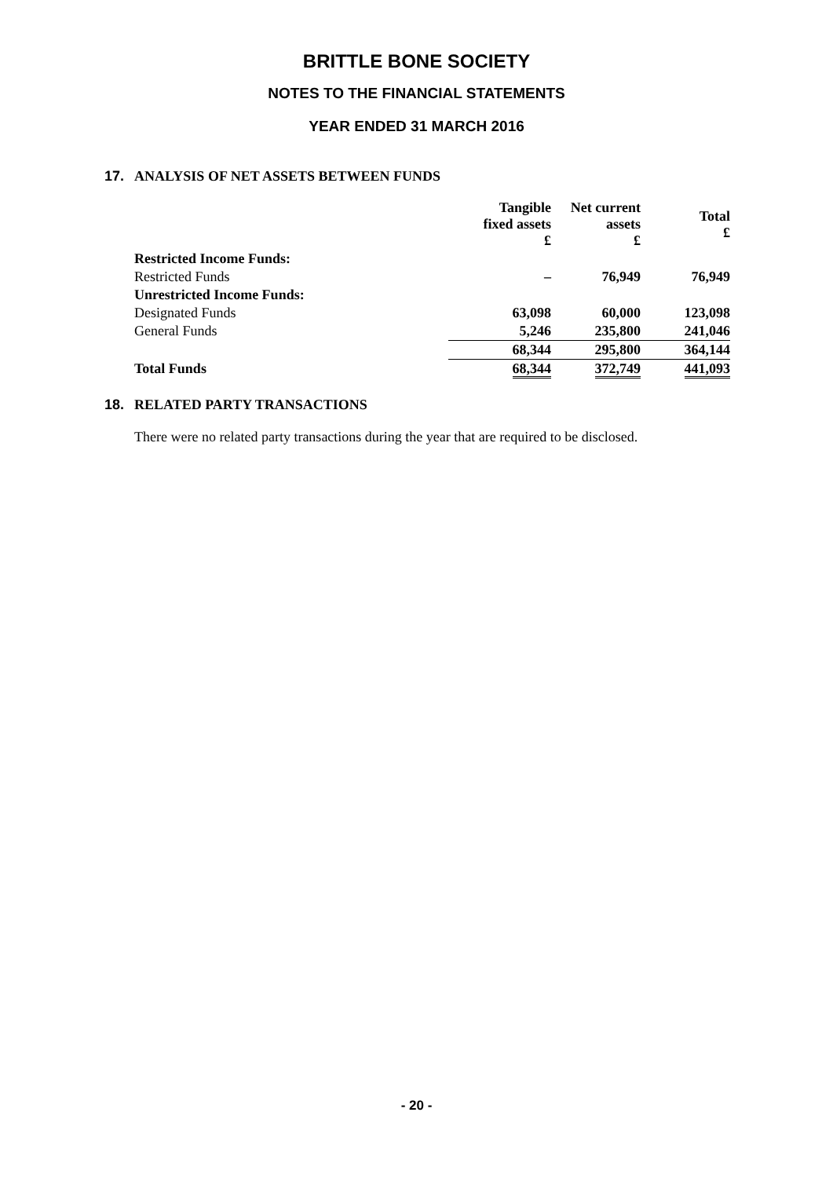BRITTLE BONE SOCIETY
NOTES TO THE FINANCIAL STATEMENTS
YEAR ENDED 31 MARCH 2016
17. ANALYSIS OF NET ASSETS BETWEEN FUNDS
| | Tangible fixed assets £ | Net current assets £ | Total £ |
| --- | --- | --- | --- |
| Restricted Income Funds: | | | |
| Restricted Funds | – | 76,949 | 76,949 |
| Unrestricted Income Funds: | | | |
| Designated Funds | 63,098 | 60,000 | 123,098 |
| General Funds | 5,246 | 235,800 | 241,046 |
| | 68,344 | 295,800 | 364,144 |
| Total Funds | 68,344 | 372,749 | 441,093 |
18. RELATED PARTY TRANSACTIONS
There were no related party transactions during the year that are required to be disclosed.
- 20 -